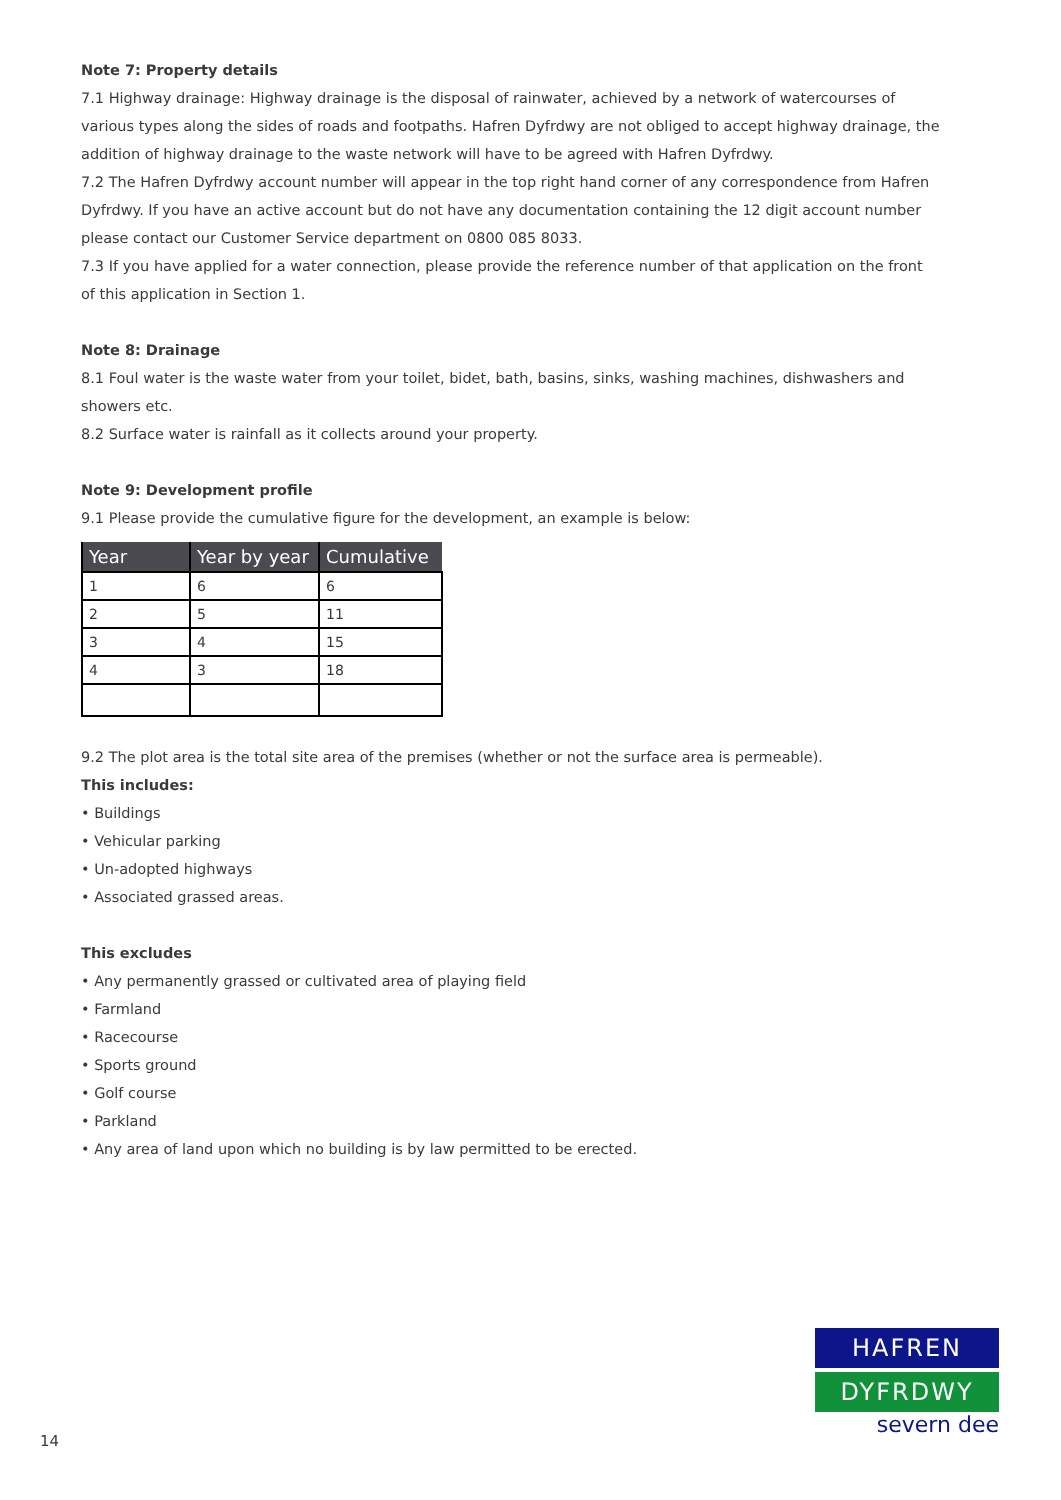Note 7: Property details
7.1 Highway drainage: Highway drainage is the disposal of rainwater, achieved by a network of watercourses of various types along the sides of roads and footpaths. Hafren Dyfrdwy are not obliged to accept highway drainage, the addition of highway drainage to the waste network will have to be agreed with Hafren Dyfrdwy.
7.2 The Hafren Dyfrdwy account number will appear in the top right hand corner of any correspondence from Hafren Dyfrdwy. If you have an active account but do not have any documentation containing the 12 digit account number please contact our Customer Service department on 0800 085 8033.
7.3 If you have applied for a water connection, please provide the reference number of that application on the front of this application in Section 1.
Note 8: Drainage
8.1 Foul water is the waste water from your toilet, bidet, bath, basins, sinks, washing machines, dishwashers and showers etc.
8.2 Surface water is rainfall as it collects around your property.
Note 9: Development profile
9.1 Please provide the cumulative figure for the development, an example is below:
| Year | Year by year | Cumulative |
| --- | --- | --- |
| 1 | 6 | 6 |
| 2 | 5 | 11 |
| 3 | 4 | 15 |
| 4 | 3 | 18 |
9.2 The plot area is the total site area of the premises (whether or not the surface area is permeable).
This includes:
• Buildings
• Vehicular parking
• Un-adopted highways
• Associated grassed areas.
This excludes
• Any permanently grassed or cultivated area of playing field
• Farmland
• Racecourse
• Sports ground
• Golf course
• Parkland
• Any area of land upon which no building is by law permitted to be erected.
14
HAFREN
DYFRDWY
severn dee